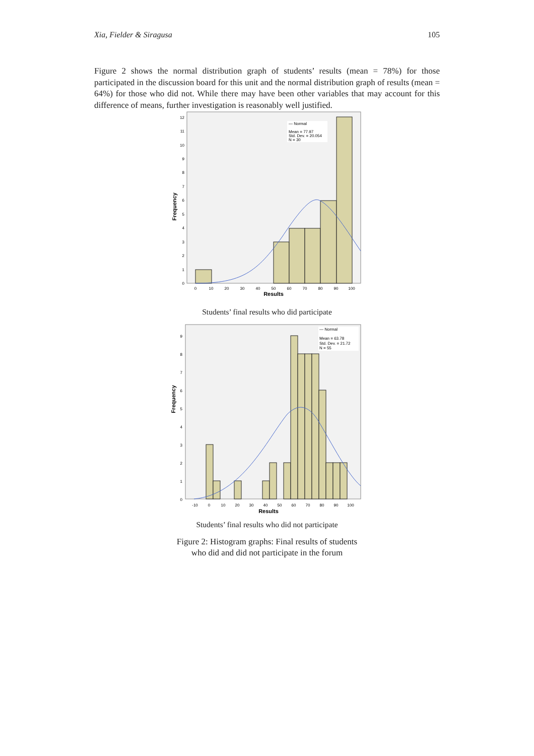Xia, Fielder & Siragusa 105
Figure 2 shows the normal distribution graph of students’ results (mean = 78%) for those participated in the discussion board for this unit and the normal distribution graph of results (mean = 64%) for those who did not. While there may have been other variables that may account for this difference of means, further investigation is reasonably well justified.
— Normal
Mean = 77.97
Std. Dev. = 20.054
N = 30
12
11
10
9
8
7
6
5
4
3
2
1
0
0
10
20
30
40
50
60
70
80
90
100
Results
Frequency
Students’ final results who did participate
— Normal
Mean = 63.78
Std. Dev. = 21.72
N = 55
9
8
7
6
5
4
3
2
1
0
-10
0
10
20
30
40
50
60
70
80
90
100
Results
Frequency
Students’ final results who did not participate
Figure 2: Histogram graphs: Final results of students
who did and did not participate in the forum